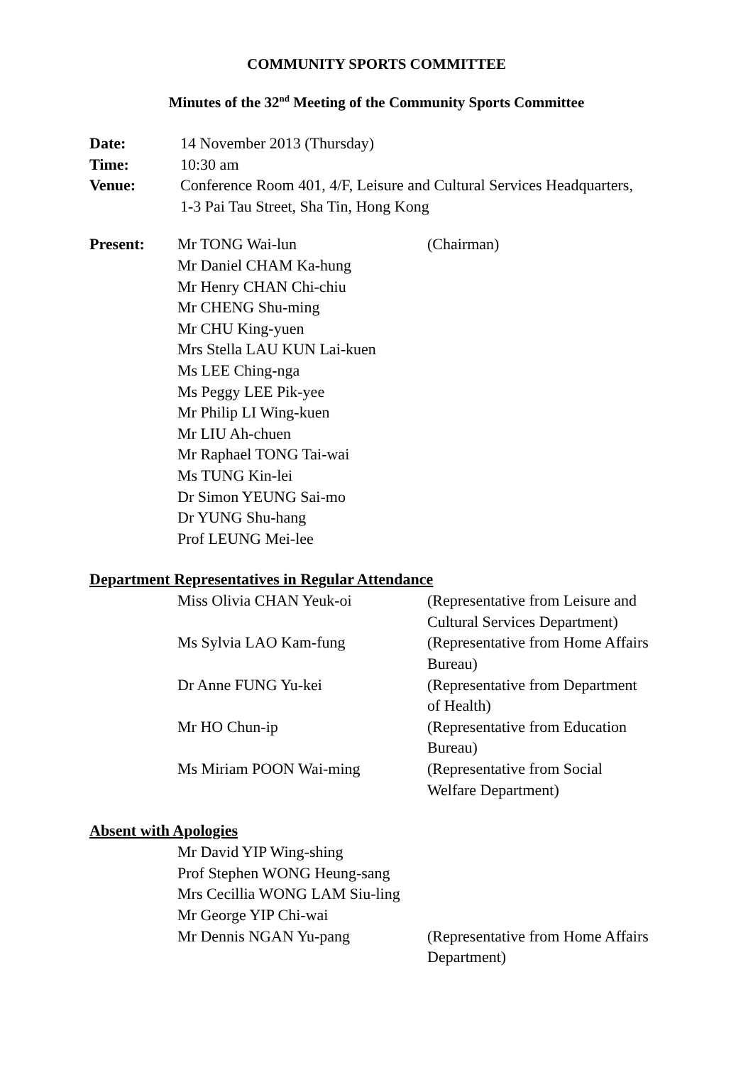COMMUNITY SPORTS COMMITTEE
Minutes of the 32<sup>nd</sup> Meeting of the Community Sports Committee
| Date: | 14 November 2013 (Thursday) |
| Time: | 10:30 am |
| Venue: | Conference Room 401, 4/F, Leisure and Cultural Services Headquarters, 1-3 Pai Tau Street, Sha Tin, Hong Kong |
| Present: | Mr TONG Wai-lun Mr Daniel CHAM Ka-hung Mr Henry CHAN Chi-chiu Mr CHENG Shu-ming Mr CHU King-yuen Mrs Stella LAU KUN Lai-kuen Ms LEE Ching-nga Ms Peggy LEE Pik-yee Mr Philip LI Wing-kuen Mr LIU Ah-chuen Mr Raphael TONG Tai-wai Ms TUNG Kin-lei Dr Simon YEUNG Sai-mo Dr YUNG Shu-hang Prof LEUNG Mei-lee | (Chairman) |
Department Representatives in Regular Attendance
| Miss Olivia CHAN Yeuk-oi | (Representative from Leisure and Cultural Services Department) |
| Ms Sylvia LAO Kam-fung | (Representative from Home Affairs Bureau) |
| Dr Anne FUNG Yu-kei | (Representative from Department of Health) |
| Mr HO Chun-ip | (Representative from Education Bureau) |
| Ms Miriam POON Wai-ming | (Representative from Social Welfare Department) |
Absent with Apologies
| Mr David YIP Wing-shing | |
| Prof Stephen WONG Heung-sang | |
| Mrs Cecillia WONG LAM Siu-ling | |
| Mr George YIP Chi-wai | |
| Mr Dennis NGAN Yu-pang | (Representative from Home Affairs Department) |